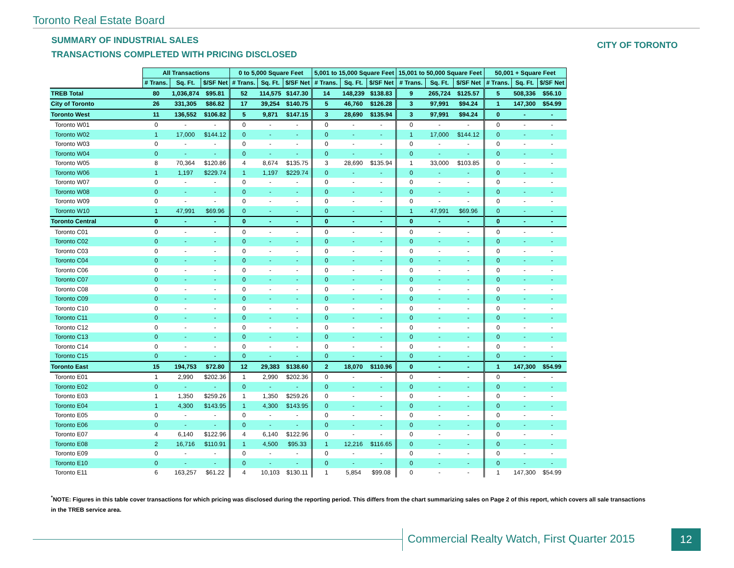Toronto Real Estate Board
SUMMARY OF INDUSTRIAL SALES
TRANSACTIONS COMPLETED WITH PRICING DISCLOSED
CITY OF TORONTO
| | All Transactions | | | 0 to 5,000 Square Feet | | | 5,001 to 15,000 Square Feet | | | 15,001 to 50,000 Square Feet | | | 50,001 + Square Feet | | |
| --- | --- | --- | --- | --- | --- | --- | --- | --- | --- | --- | --- | --- | --- | --- | --- |
| | # Trans. | Sq. Ft. | $/SF Net | # Trans. | Sq. Ft. | $/SF Net | # Trans. | Sq. Ft. | $/SF Net | # Trans. | Sq. Ft. | $/SF Net | # Trans. | Sq. Ft. | $/SF Net |
| TREB Total | 80 | 1,036,874 | $95.81 | 52 | 114,575 | $147.30 | 14 | 148,239 | $138.83 | 9 | 265,724 | $125.57 | 5 | 508,336 | $56.10 |
| City of Toronto | 26 | 331,305 | $86.82 | 17 | 39,254 | $140.75 | 5 | 46,760 | $126.28 | 3 | 97,991 | $94.24 | 1 | 147,300 | $54.99 |
| Toronto West | 11 | 136,552 | $106.82 | 5 | 9,871 | $147.15 | 3 | 28,690 | $135.94 | 3 | 97,991 | $94.24 | 0 | - | - |
| Toronto W01 | 0 | - | - | 0 | - | - | 0 | - | - | 0 | - | - | 0 | - | - |
| Toronto W02 | 1 | 17,000 | $144.12 | 0 | - | - | 0 | - | - | 1 | 17,000 | $144.12 | 0 | - | - |
| Toronto W03 | 0 | - | - | 0 | - | - | 0 | - | - | 0 | - | - | 0 | - | - |
| Toronto W04 | 0 | - | - | 0 | - | - | 0 | - | - | 0 | - | - | 0 | - | - |
| Toronto W05 | 8 | 70,364 | $120.86 | 4 | 8,674 | $135.75 | 3 | 28,690 | $135.94 | 1 | 33,000 | $103.85 | 0 | - | - |
| Toronto W06 | 1 | 1,197 | $229.74 | 1 | 1,197 | $229.74 | 0 | - | - | 0 | - | - | 0 | - | - |
| Toronto W07 | 0 | - | - | 0 | - | - | 0 | - | - | 0 | - | - | 0 | - | - |
| Toronto W08 | 0 | - | - | 0 | - | - | 0 | - | - | 0 | - | - | 0 | - | - |
| Toronto W09 | 0 | - | - | 0 | - | - | 0 | - | - | 0 | - | - | 0 | - | - |
| Toronto W10 | 1 | 47,991 | $69.96 | 0 | - | - | 0 | - | - | 1 | 47,991 | $69.96 | 0 | - | - |
| Toronto Central | 0 | - | - | 0 | - | - | 0 | - | - | 0 | - | - | 0 | - | - |
| Toronto C01 | 0 | - | - | 0 | - | - | 0 | - | - | 0 | - | - | 0 | - | - |
| Toronto C02 | 0 | - | - | 0 | - | - | 0 | - | - | 0 | - | - | 0 | - | - |
| Toronto C03 | 0 | - | - | 0 | - | - | 0 | - | - | 0 | - | - | 0 | - | - |
| Toronto C04 | 0 | - | - | 0 | - | - | 0 | - | - | 0 | - | - | 0 | - | - |
| Toronto C06 | 0 | - | - | 0 | - | - | 0 | - | - | 0 | - | - | 0 | - | - |
| Toronto C07 | 0 | - | - | 0 | - | - | 0 | - | - | 0 | - | - | 0 | - | - |
| Toronto C08 | 0 | - | - | 0 | - | - | 0 | - | - | 0 | - | - | 0 | - | - |
| Toronto C09 | 0 | - | - | 0 | - | - | 0 | - | - | 0 | - | - | 0 | - | - |
| Toronto C10 | 0 | - | - | 0 | - | - | 0 | - | - | 0 | - | - | 0 | - | - |
| Toronto C11 | 0 | - | - | 0 | - | - | 0 | - | - | 0 | - | - | 0 | - | - |
| Toronto C12 | 0 | - | - | 0 | - | - | 0 | - | - | 0 | - | - | 0 | - | - |
| Toronto C13 | 0 | - | - | 0 | - | - | 0 | - | - | 0 | - | - | 0 | - | - |
| Toronto C14 | 0 | - | - | 0 | - | - | 0 | - | - | 0 | - | - | 0 | - | - |
| Toronto C15 | 0 | - | - | 0 | - | - | 0 | - | - | 0 | - | - | 0 | - | - |
| Toronto East | 15 | 194,753 | $72.80 | 12 | 29,383 | $138.60 | 2 | 18,070 | $110.96 | 0 | - | - | 1 | 147,300 | $54.99 |
| Toronto E01 | 1 | 2,990 | $202.36 | 1 | 2,990 | $202.36 | 0 | - | - | 0 | - | - | 0 | - | - |
| Toronto E02 | 0 | - | - | 0 | - | - | 0 | - | - | 0 | - | - | 0 | - | - |
| Toronto E03 | 1 | 1,350 | $259.26 | 1 | 1,350 | $259.26 | 0 | - | - | 0 | - | - | 0 | - | - |
| Toronto E04 | 1 | 4,300 | $143.95 | 1 | 4,300 | $143.95 | 0 | - | - | 0 | - | - | 0 | - | - |
| Toronto E05 | 0 | - | - | 0 | - | - | 0 | - | - | 0 | - | - | 0 | - | - |
| Toronto E06 | 0 | - | - | 0 | - | - | 0 | - | - | 0 | - | - | 0 | - | - |
| Toronto E07 | 4 | 6,140 | $122.96 | 4 | 6,140 | $122.96 | 0 | - | - | 0 | - | - | 0 | - | - |
| Toronto E08 | 2 | 16,716 | $110.91 | 1 | 4,500 | $95.33 | 1 | 12,216 | $116.65 | 0 | - | - | 0 | - | - |
| Toronto E09 | 0 | - | - | 0 | - | - | 0 | - | - | 0 | - | - | 0 | - | - |
| Toronto E10 | 0 | - | - | 0 | - | - | 0 | - | - | 0 | - | - | 0 | - | - |
| Toronto E11 | 6 | 163,257 | $61.22 | 4 | 10,103 | $130.11 | 1 | 5,854 | $99.08 | 0 | - | - | 1 | 147,300 | $54.99 |
<sup>*</sup> NOTE: Figures in this table cover transactions for which pricing was disclosed during the reporting period. This differs from the chart summarizing sales on Page 2 of this report, which covers all sale transactions in the TREB service area.
Commercial Realty Watch, First Quarter 2015
12